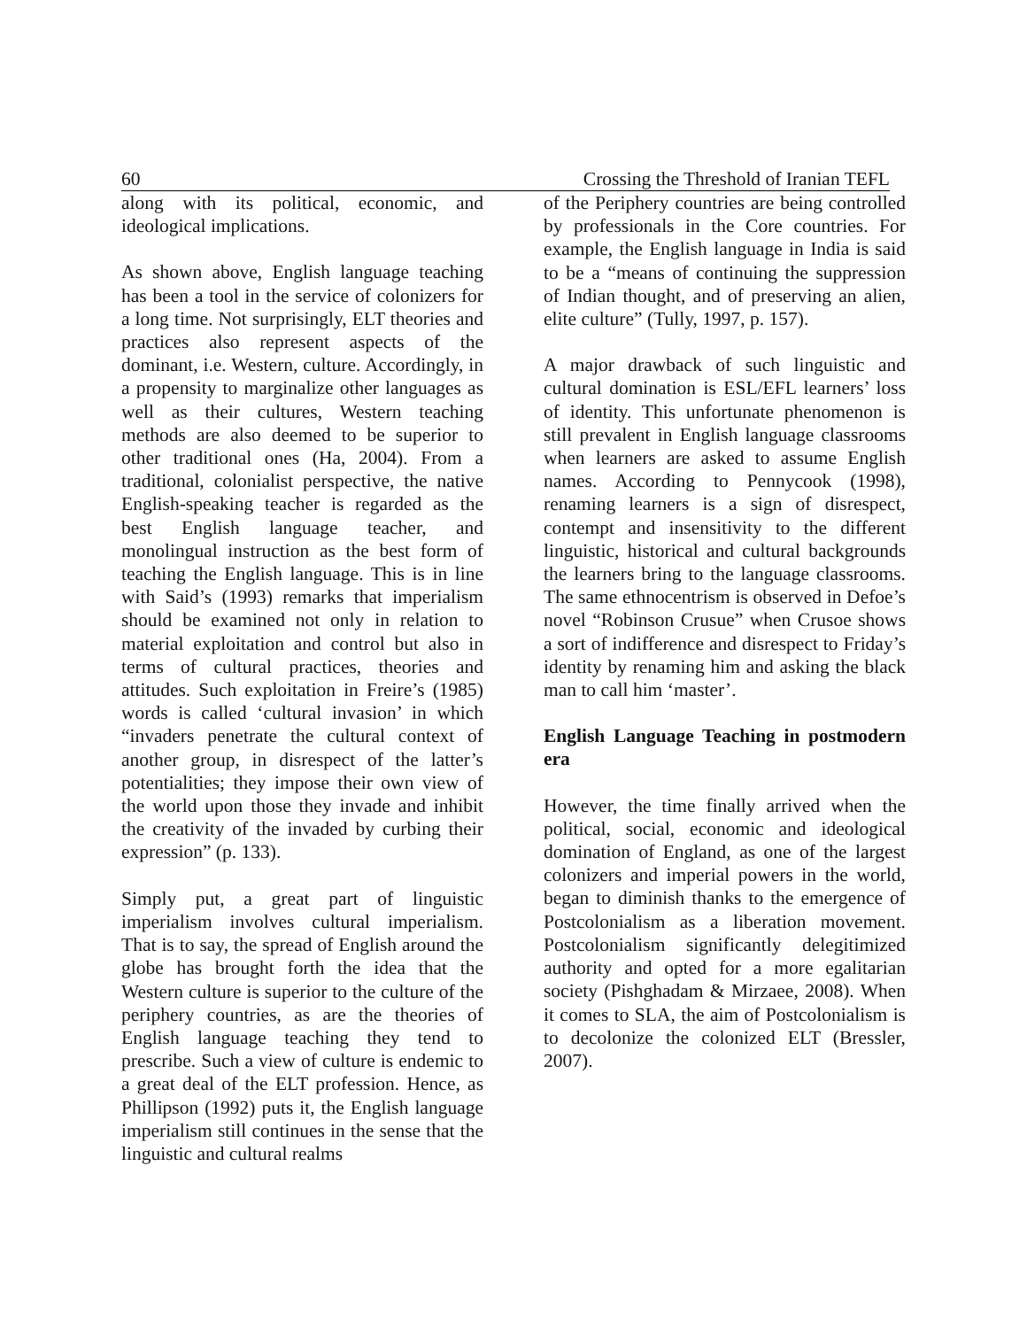60 Crossing the Threshold of Iranian TEFL
along with its political, economic, and ideological implications.
As shown above, English language teaching has been a tool in the service of colonizers for a long time. Not surprisingly, ELT theories and practices also represent aspects of the dominant, i.e. Western, culture. Accordingly, in a propensity to marginalize other languages as well as their cultures, Western teaching methods are also deemed to be superior to other traditional ones (Ha, 2004). From a traditional, colonialist perspective, the native English-speaking teacher is regarded as the best English language teacher, and monolingual instruction as the best form of teaching the English language. This is in line with Said’s (1993) remarks that imperialism should be examined not only in relation to material exploitation and control but also in terms of cultural practices, theories and attitudes. Such exploitation in Freire’s (1985) words is called ‘cultural invasion’ in which “invaders penetrate the cultural context of another group, in disrespect of the latter’s potentialities; they impose their own view of the world upon those they invade and inhibit the creativity of the invaded by curbing their expression” (p. 133).
Simply put, a great part of linguistic imperialism involves cultural imperialism. That is to say, the spread of English around the globe has brought forth the idea that the Western culture is superior to the culture of the periphery countries, as are the theories of English language teaching they tend to prescribe. Such a view of culture is endemic to a great deal of the ELT profession. Hence, as Phillipson (1992) puts it, the English language imperialism still continues in the sense that the linguistic and cultural realms
of the Periphery countries are being controlled by professionals in the Core countries. For example, the English language in India is said to be a “means of continuing the suppression of Indian thought, and of preserving an alien, elite culture” (Tully, 1997, p. 157).
A major drawback of such linguistic and cultural domination is ESL/EFL learners’ loss of identity. This unfortunate phenomenon is still prevalent in English language classrooms when learners are asked to assume English names. According to Pennycook (1998), renaming learners is a sign of disrespect, contempt and insensitivity to the different linguistic, historical and cultural backgrounds the learners bring to the language classrooms. The same ethnocentrism is observed in Defoe’s novel “Robinson Crusue” when Crusoe shows a sort of indifference and disrespect to Friday’s identity by renaming him and asking the black man to call him ‘master’.
English Language Teaching in postmodern era
However, the time finally arrived when the political, social, economic and ideological domination of England, as one of the largest colonizers and imperial powers in the world, began to diminish thanks to the emergence of Postcolonialism as a liberation movement. Postcolonialism significantly delegitimized authority and opted for a more egalitarian society (Pishghadam & Mirzaee, 2008). When it comes to SLA, the aim of Postcolonialism is to decolonize the colonized ELT (Bressler, 2007).